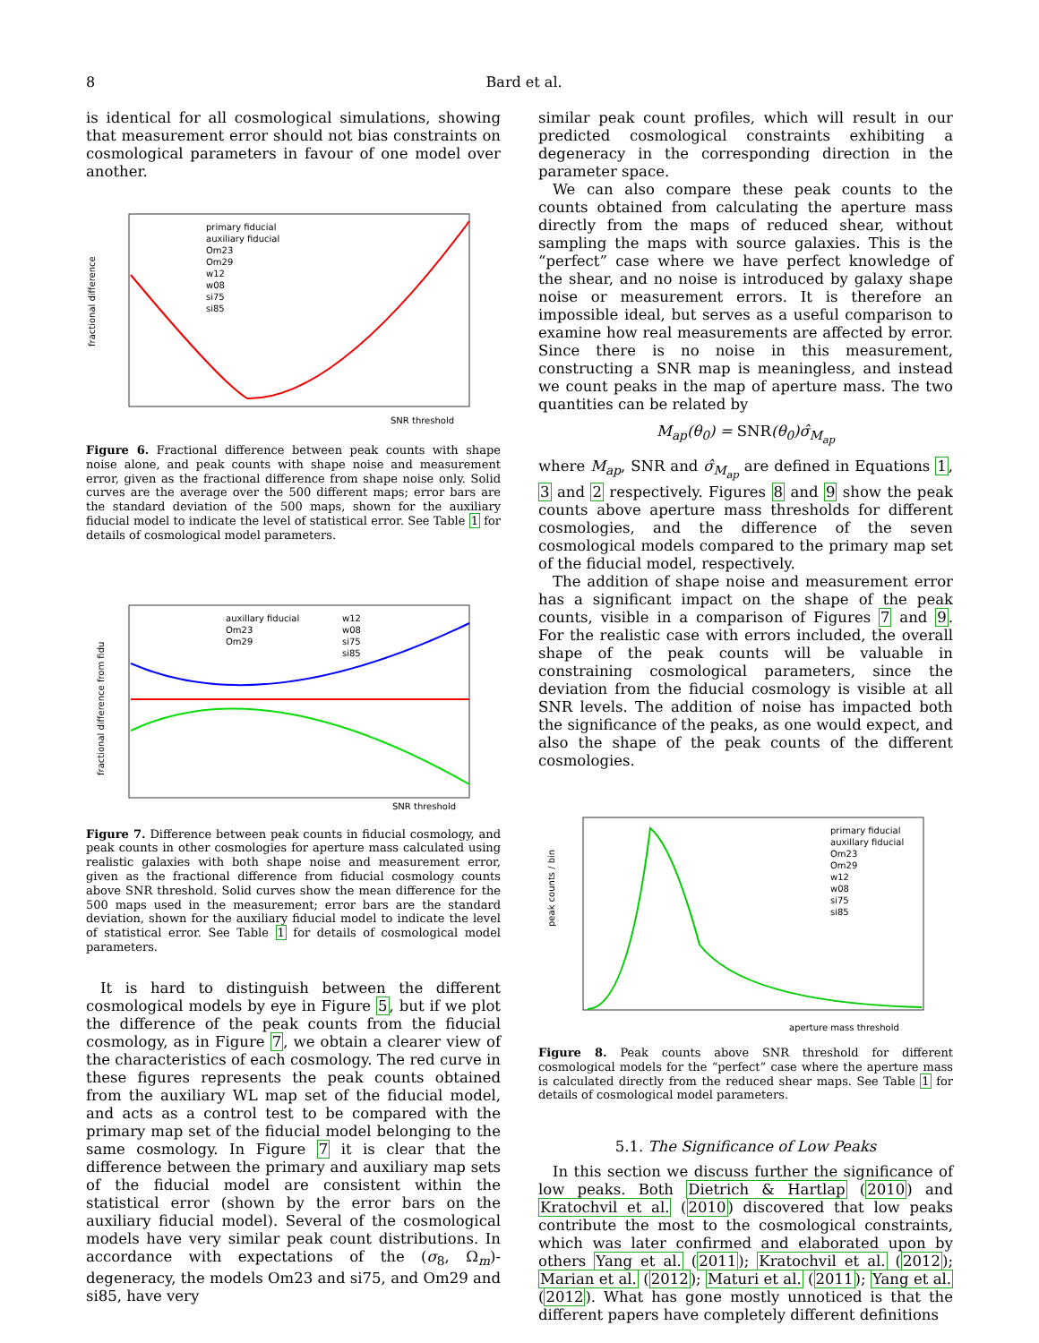8 Bard et al.
is identical for all cosmological simulations, showing that measurement error should not bias constraints on cosmological parameters in favour of one model over another.
fractional difference
SNR threshold
primary fiducial
auxiliary fiducial
Om23
Om29
w12
w08
si75
si85
Figure 6. Fractional difference between peak counts with shape noise alone, and peak counts with shape noise and measurement error, given as the fractional difference from shape noise only. Solid curves are the average over the 500 different maps; error bars are the standard deviation of the 500 maps, shown for the auxiliary fiducial model to indicate the level of statistical error. See Table 1 for details of cosmological model parameters.
fractional difference from fidu
SNR threshold
auxillary fiducial
Om23
Om29
w12
w08
si75
si85
Figure 7. Difference between peak counts in fiducial cosmology, and peak counts in other cosmologies for aperture mass calculated using realistic galaxies with both shape noise and measurement error, given as the fractional difference from fiducial cosmology counts above SNR threshold. Solid curves show the mean difference for the 500 maps used in the measurement; error bars are the standard deviation, shown for the auxiliary fiducial model to indicate the level of statistical error. See Table 1 for details of cosmological model parameters.
It is hard to distinguish between the different cosmological models by eye in Figure 5, but if we plot the difference of the peak counts from the fiducial cosmology, as in Figure 7, we obtain a clearer view of the characteristics of each cosmology. The red curve in these figures represents the peak counts obtained from the auxiliary WL map set of the fiducial model, and acts as a control test to be compared with the primary map set of the fiducial model belonging to the same cosmology. In Figure 7 it is clear that the difference between the primary and auxiliary map sets of the fiducial model are consistent within the statistical error (shown by the error bars on the auxiliary fiducial model). Several of the cosmological models have very similar peak count distributions. In accordance with expectations of the (σ<sub>8</sub>, Ω<sub>m</sub>)-degeneracy, the models Om23 and si75, and Om29 and si85, have very
similar peak count profiles, which will result in our predicted cosmological constraints exhibiting a degeneracy in the corresponding direction in the parameter space.
We can also compare these peak counts to the counts obtained from calculating the aperture mass directly from the maps of reduced shear, without sampling the maps with source galaxies. This is the “perfect” case where we have perfect knowledge of the shear, and no noise is introduced by galaxy shape noise or measurement errors. It is therefore an impossible ideal, but serves as a useful comparison to examine how real measurements are affected by error. Since there is no noise in this measurement, constructing a SNR map is meaningless, and instead we count peaks in the map of aperture mass. The two quantities can be related by
M<sub>ap</sub>(θ<sub>0</sub>) = SNR(θ<sub>0</sub>)σ̂<sub>M<sub>ap</sub></sub>
where M<sub>ap</sub>, SNR and σ̂<sub>M<sub>ap</sub></sub> are defined in Equations 1, 3 and 2 respectively. Figures 8 and 9 show the peak counts above aperture mass thresholds for different cosmologies, and the difference of the seven cosmological models compared to the primary map set of the fiducial model, respectively.
The addition of shape noise and measurement error has a significant impact on the shape of the peak counts, visible in a comparison of Figures 7 and 9. For the realistic case with errors included, the overall shape of the peak counts will be valuable in constraining cosmological parameters, since the deviation from the fiducial cosmology is visible at all SNR levels. The addition of noise has impacted both the significance of the peaks, as one would expect, and also the shape of the peak counts of the different cosmologies.
peak counts / bin
aperture mass threshold
primary fiducial
auxillary fiducial
Om23
Om29
w12
w08
si75
si85
Figure 8. Peak counts above SNR threshold for different cosmological models for the “perfect” case where the aperture mass is calculated directly from the reduced shear maps. See Table 1 for details of cosmological model parameters.
5.1. The Significance of Low Peaks
In this section we discuss further the significance of low peaks. Both Dietrich & Hartlap (2010) and Kratochvil et al. (2010) discovered that low peaks contribute the most to the cosmological constraints, which was later confirmed and elaborated upon by others Yang et al. (2011); Kratochvil et al. (2012); Marian et al. (2012); Maturi et al. (2011); Yang et al. (2012). What has gone mostly unnoticed is that the different papers have completely different definitions